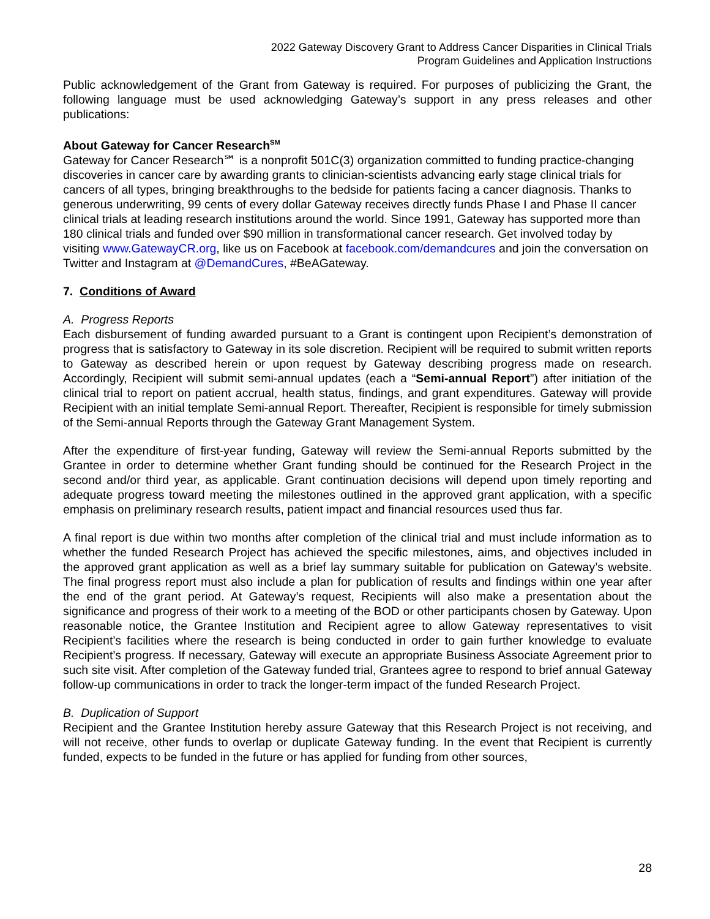2022 Gateway Discovery Grant to Address Cancer Disparities in Clinical Trials
Program Guidelines and Application Instructions
Public acknowledgement of the Grant from Gateway is required. For purposes of publicizing the Grant, the following language must be used acknowledging Gateway’s support in any press releases and other publications:
About Gateway for Cancer Research<sup>SM</sup>
Gateway for Cancer Research℠ is a nonprofit 501C(3) organization committed to funding practice-changing discoveries in cancer care by awarding grants to clinician-scientists advancing early stage clinical trials for cancers of all types, bringing breakthroughs to the bedside for patients facing a cancer diagnosis. Thanks to generous underwriting, 99 cents of every dollar Gateway receives directly funds Phase I and Phase II cancer clinical trials at leading research institutions around the world. Since 1991, Gateway has supported more than 180 clinical trials and funded over $90 million in transformational cancer research. Get involved today by visiting www.GatewayCR.org, like us on Facebook at facebook.com/demandcures and join the conversation on Twitter and Instagram at @DemandCures, #BeAGateway.
7. Conditions of Award
A. Progress Reports
Each disbursement of funding awarded pursuant to a Grant is contingent upon Recipient’s demonstration of progress that is satisfactory to Gateway in its sole discretion. Recipient will be required to submit written reports to Gateway as described herein or upon request by Gateway describing progress made on research. Accordingly, Recipient will submit semi-annual updates (each a “Semi-annual Report”) after initiation of the clinical trial to report on patient accrual, health status, findings, and grant expenditures. Gateway will provide Recipient with an initial template Semi-annual Report. Thereafter, Recipient is responsible for timely submission of the Semi-annual Reports through the Gateway Grant Management System.
After the expenditure of first-year funding, Gateway will review the Semi-annual Reports submitted by the Grantee in order to determine whether Grant funding should be continued for the Research Project in the second and/or third year, as applicable. Grant continuation decisions will depend upon timely reporting and adequate progress toward meeting the milestones outlined in the approved grant application, with a specific emphasis on preliminary research results, patient impact and financial resources used thus far.
A final report is due within two months after completion of the clinical trial and must include information as to whether the funded Research Project has achieved the specific milestones, aims, and objectives included in the approved grant application as well as a brief lay summary suitable for publication on Gateway’s website. The final progress report must also include a plan for publication of results and findings within one year after the end of the grant period. At Gateway’s request, Recipients will also make a presentation about the significance and progress of their work to a meeting of the BOD or other participants chosen by Gateway. Upon reasonable notice, the Grantee Institution and Recipient agree to allow Gateway representatives to visit Recipient’s facilities where the research is being conducted in order to gain further knowledge to evaluate Recipient’s progress. If necessary, Gateway will execute an appropriate Business Associate Agreement prior to such site visit. After completion of the Gateway funded trial, Grantees agree to respond to brief annual Gateway follow-up communications in order to track the longer-term impact of the funded Research Project.
B. Duplication of Support
Recipient and the Grantee Institution hereby assure Gateway that this Research Project is not receiving, and will not receive, other funds to overlap or duplicate Gateway funding. In the event that Recipient is currently funded, expects to be funded in the future or has applied for funding from other sources,
28